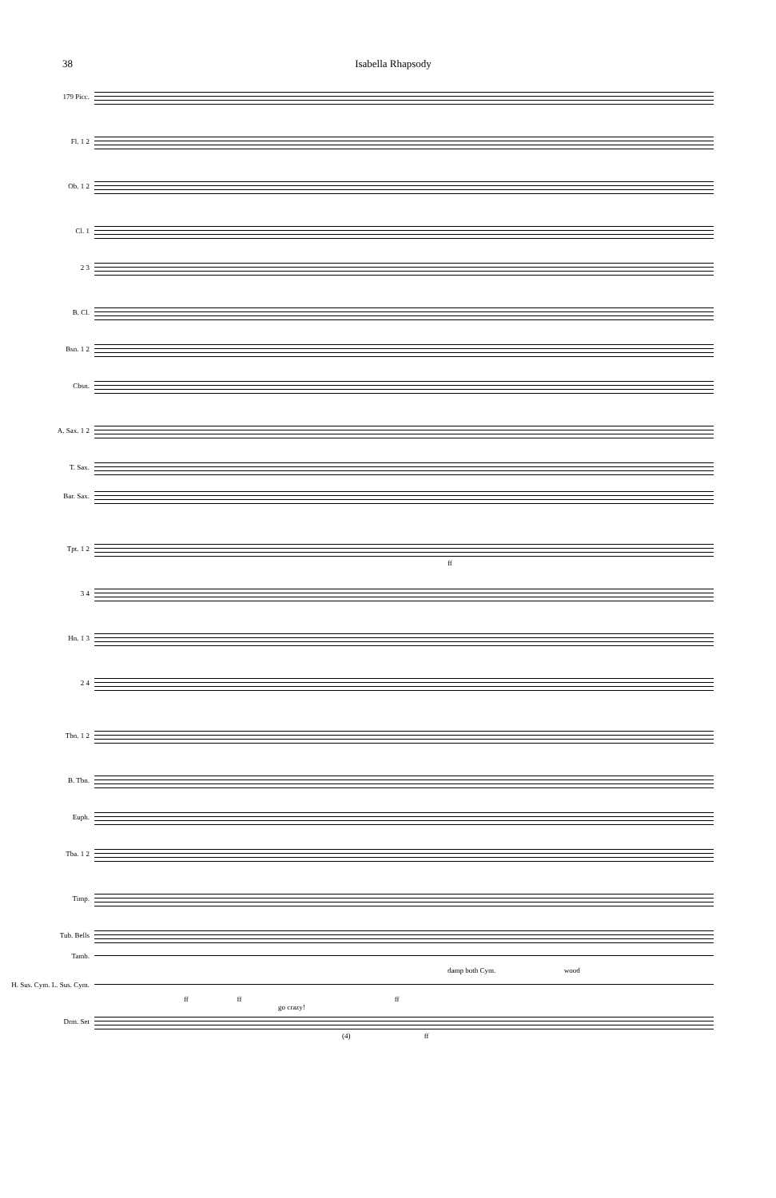38 Isabella Rhapsody
179 Picc.
Fl. 1 2
Ob. 1 2
Cl. 1
2 3
B. Cl.
Bsn. 1 2
Cbsn.
A. Sax. 1 2
T. Sax.
Bar. Sax.
Tpt. 1 2
ff
3 4
Hn. 1 3
2 4
Tbn. 1 2
B. Tbn.
Euph.
Tba. 1 2
Timp.
Tub. Bells
Tamb.
damp both Cym. wood
H. Sus. Cym. L. Sus. Cym.
ff ff ff
go crazy!
Drm. Set
(4) ff